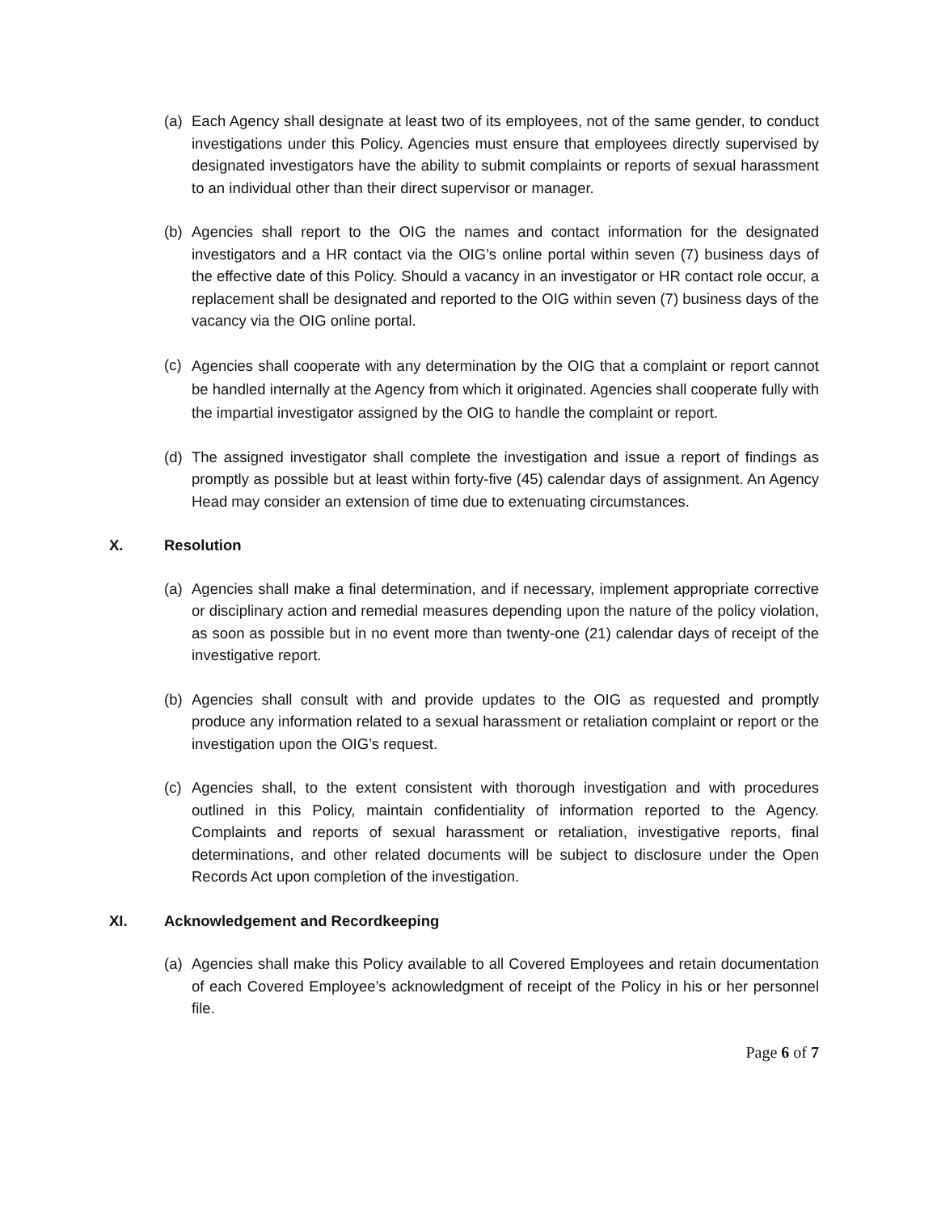(a) Each Agency shall designate at least two of its employees, not of the same gender, to conduct investigations under this Policy. Agencies must ensure that employees directly supervised by designated investigators have the ability to submit complaints or reports of sexual harassment to an individual other than their direct supervisor or manager.
(b) Agencies shall report to the OIG the names and contact information for the designated investigators and a HR contact via the OIG’s online portal within seven (7) business days of the effective date of this Policy. Should a vacancy in an investigator or HR contact role occur, a replacement shall be designated and reported to the OIG within seven (7) business days of the vacancy via the OIG online portal.
(c)
Agencies shall cooperate with any determination by the OIG that a complaint or report cannot be handled internally at the Agency from which it originated. Agencies shall cooperate fully with the impartial investigator assigned by the OIG to handle the complaint or report.
(d) The assigned investigator shall complete the investigation and issue a report of findings as promptly as possible but at least within forty-five (45) calendar days of assignment. An Agency Head may consider an extension of time due to extenuating circumstances.
X. Resolution
(a) Agencies shall make a final determination, and if necessary, implement appropriate corrective or disciplinary action and remedial measures depending upon the nature of the policy violation, as soon as possible but in no event more than twenty-one (21) calendar days of receipt of the investigative report.
(b) Agencies shall consult with and provide updates to the OIG as requested and promptly produce any information related to a sexual harassment or retaliation complaint or report or the investigation upon the OIG’s request.
(c) Agencies shall, to the extent consistent with thorough investigation and with procedures outlined in this Policy, maintain confidentiality of information reported to the Agency. Complaints and reports of sexual harassment or retaliation, investigative reports, final determinations, and other related documents will be subject to disclosure under the Open Records Act upon completion of the investigation.
XI. Acknowledgement and Recordkeeping
(a) Agencies shall make this Policy available to all Covered Employees and retain documentation of each Covered Employee’s acknowledgment of receipt of the Policy in his or her personnel file.
Page 6 of 7